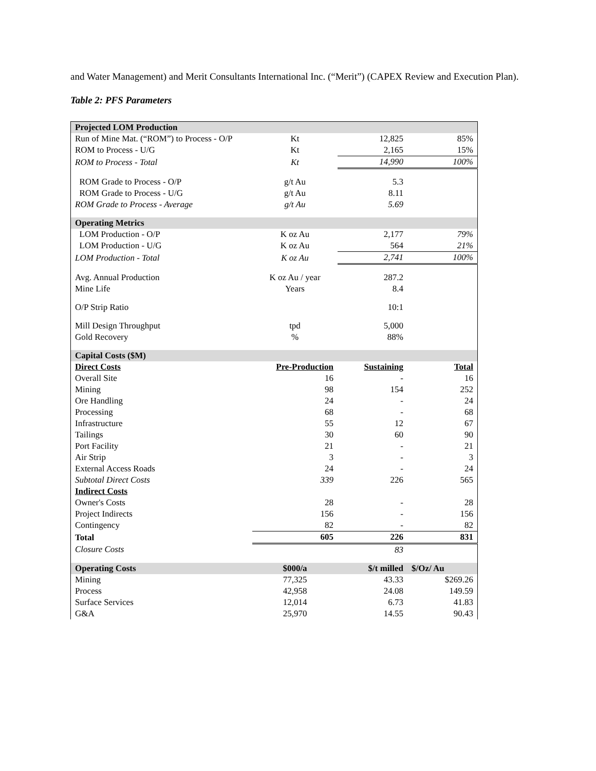and Water Management) and Merit Consultants International Inc. (“Merit”) (CAPEX Review and Execution Plan).
Table 2: PFS Parameters
| Projected LOM Production | | | |
| Run of Mine Mat. (“ROM”) to Process - O/P | Kt | 12,825 | 85% |
| ROM to Process - U/G | Kt | 2,165 | 15% |
| ROM to Process - Total | Kt | 14,990 | 100% |
| ROM Grade to Process - O/P | g/t Au | 5.3 | |
| ROM Grade to Process - U/G | g/t Au | 8.11 | |
| ROM Grade to Process - Average | g/t Au | 5.69 | |
| Operating Metrics | | | |
| LOM Production - O/P | K oz Au | 2,177 | 79% |
| LOM Production - U/G | K oz Au | 564 | 21% |
| LOM Production - Total | K oz Au | 2,741 | 100% |
| Avg. Annual Production | K oz Au / year | 287.2 | |
| Mine Life | Years | 8.4 | |
| O/P Strip Ratio | | 10:1 | |
| Mill Design Throughput | tpd | 5,000 | |
| Gold Recovery | % | 88% | |
| Capital Costs ($M) | | | |
| Direct Costs | Pre-Production | Sustaining | Total |
| Overall Site | 16 | - | 16 |
| Mining | 98 | 154 | 252 |
| Ore Handling | 24 | - | 24 |
| Processing | 68 | - | 68 |
| Infrastructure | 55 | 12 | 67 |
| Tailings | 30 | 60 | 90 |
| Port Facility | 21 | - | 21 |
| Air Strip | 3 | - | 3 |
| External Access Roads | 24 | - | 24 |
| Subtotal Direct Costs | 339 | 226 | 565 |
| Indirect Costs | | | |
| Owner's Costs | 28 | - | 28 |
| Project Indirects | 156 | - | 156 |
| Contingency | 82 | - | 82 |
| Total | 605 | 226 | 831 |
| Closure Costs | | 83 | |
| Operating Costs | $000/a | $/t milled | $/Oz/ Au |
| Mining | 77,325 | 43.33 | $269.26 |
| Process | 42,958 | 24.08 | 149.59 |
| Surface Services | 12,014 | 6.73 | 41.83 |
| G&A | 25,970 | 14.55 | 90.43 |